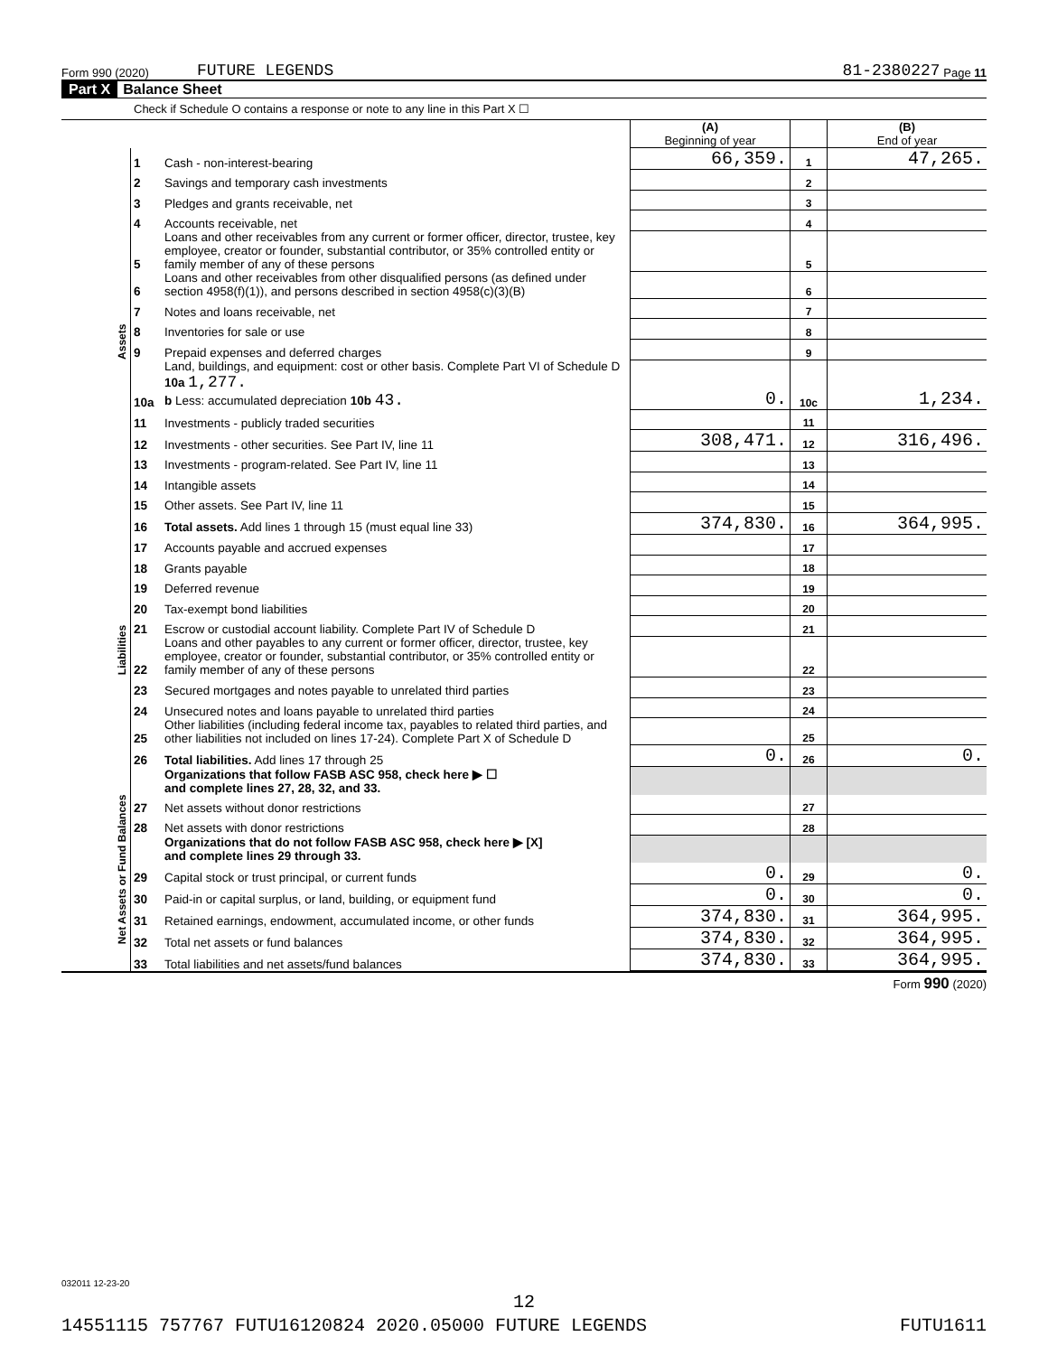Form 990 (2020) FUTURE LEGENDS 81-2380227 Page 11
Part X Balance Sheet
Check if Schedule O contains a response or note to any line in this Part X ☐
| | | | (A) Beginning of year | | (B) End of year |
| Assets | 1 | Cash - non-interest-bearing | 66,359. | 1 | 47,265. |
| | 2 | Savings and temporary cash investments | | 2 | |
| | 3 | Pledges and grants receivable, net | | 3 | |
| | 4 | Accounts receivable, net | | 4 | |
| | 5 | Loans and other receivables from any current or former officer, director, trustee, key employee, creator or founder, substantial contributor, or 35% controlled entity or family member of any of these persons | | 5 | |
| | 6 | Loans and other receivables from other disqualified persons (as defined under section 4958(f)(1)), and persons described in section 4958(c)(3)(B) | | 6 | |
| | 7 | Notes and loans receivable, net | | 7 | |
| | 8 | Inventories for sale or use | | 8 | |
| | 9 | Prepaid expenses and deferred charges | | 9 | |
| | 10a | Land, buildings, and equipment: cost or other basis. Complete Part VI of Schedule D 10a 1,277. b Less: accumulated depreciation 10b 43. | 0. | 10c | 1,234. |
| | 11 | Investments - publicly traded securities | | 11 | |
| | 12 | Investments - other securities. See Part IV, line 11 | 308,471. | 12 | 316,496. |
| | 13 | Investments - program-related. See Part IV, line 11 | | 13 | |
| | 14 | Intangible assets | | 14 | |
| | 15 | Other assets. See Part IV, line 11 | | 15 | |
| | 16 | Total assets. Add lines 1 through 15 (must equal line 33) | 374,830. | 16 | 364,995. |
| Liabilities | 17 | Accounts payable and accrued expenses | | 17 | |
| | 18 | Grants payable | | 18 | |
| | 19 | Deferred revenue | | 19 | |
| | 20 | Tax-exempt bond liabilities | | 20 | |
| | 21 | Escrow or custodial account liability. Complete Part IV of Schedule D | | 21 | |
| | 22 | Loans and other payables to any current or former officer, director, trustee, key employee, creator or founder, substantial contributor, or 35% controlled entity or family member of any of these persons | | 22 | |
| | 23 | Secured mortgages and notes payable to unrelated third parties | | 23 | |
| | 24 | Unsecured notes and loans payable to unrelated third parties | | 24 | |
| | 25 | Other liabilities (including federal income tax, payables to related third parties, and other liabilities not included on lines 17-24). Complete Part X of Schedule D | | 25 | |
| | 26 | Total liabilities. Add lines 17 through 25 | 0. | 26 | 0. |
| Net Assets or Fund Balances | | Organizations that follow FASB ASC 958, check here ▶ ☐ and complete lines 27, 28, 32, and 33. | | | |
| | 27 | Net assets without donor restrictions | | 27 | |
| | 28 | Net assets with donor restrictions | | 28 | |
| | | Organizations that do not follow FASB ASC 958, check here ▶ [X] and complete lines 29 through 33. | | | |
| | 29 | Capital stock or trust principal, or current funds | 0. | 29 | 0. |
| | 30 | Paid-in or capital surplus, or land, building, or equipment fund | 0. | 30 | 0. |
| | 31 | Retained earnings, endowment, accumulated income, or other funds | 374,830. | 31 | 364,995. |
| | 32 | Total net assets or fund balances | 374,830. | 32 | 364,995. |
| | 33 | Total liabilities and net assets/fund balances | 374,830. | 33 | 364,995. |
Form 990 (2020)
032011 12-23-20
12
14551115 757767 FUTU16120824 2020.05000 FUTURE LEGENDS FUTU1611